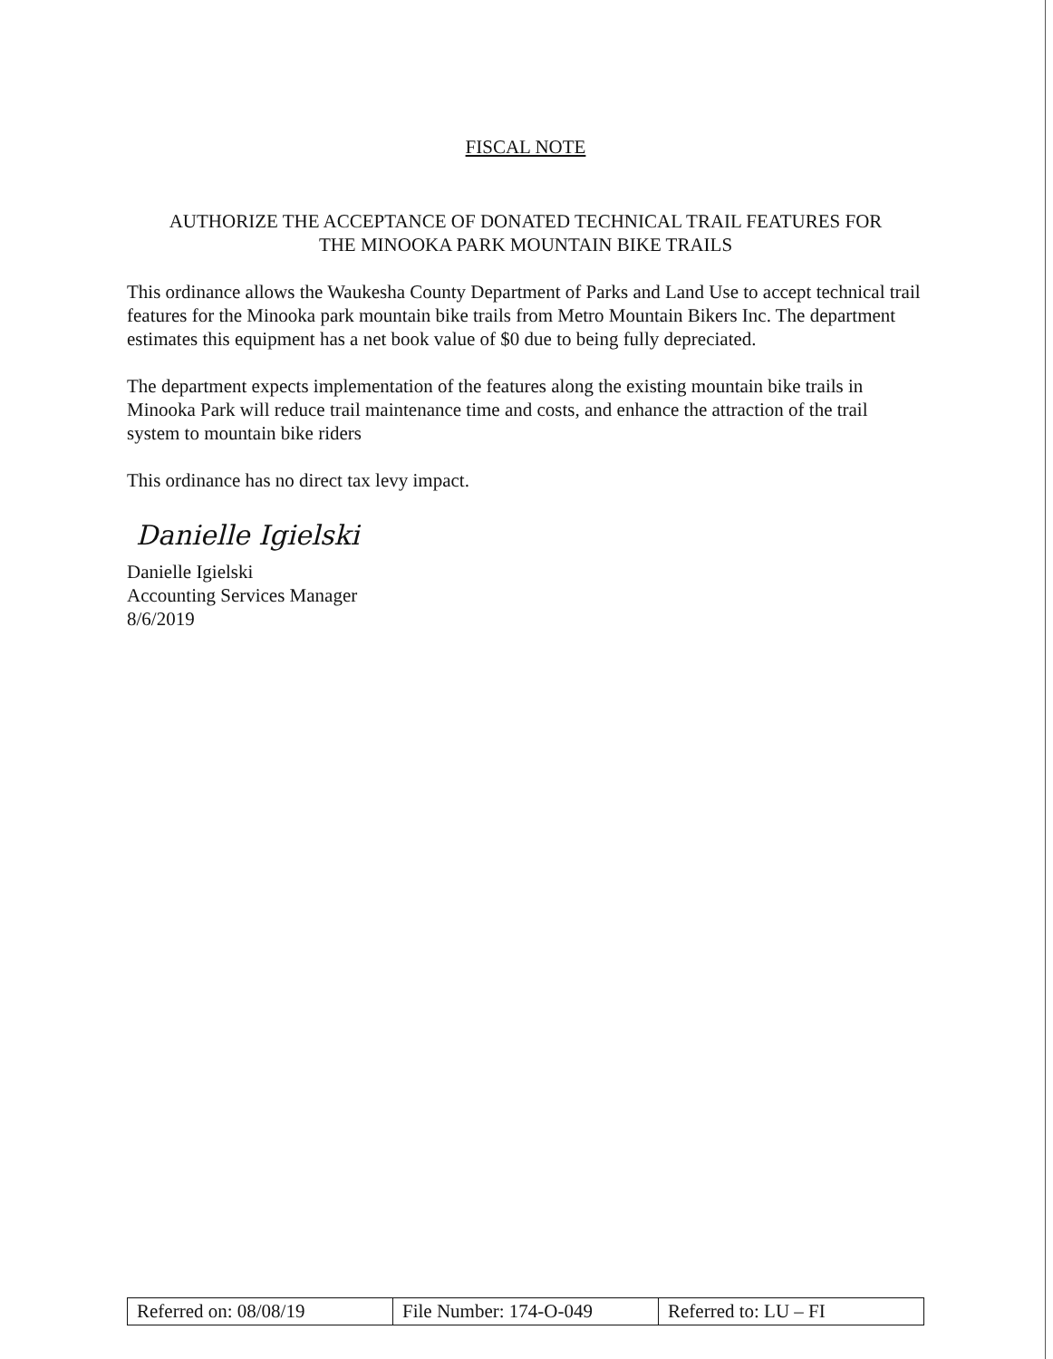FISCAL NOTE
AUTHORIZE THE ACCEPTANCE OF DONATED TECHNICAL TRAIL FEATURES FOR
THE MINOOKA PARK MOUNTAIN BIKE TRAILS
This ordinance allows the Waukesha County Department of Parks and Land Use to accept technical trail features for the Minooka park mountain bike trails from Metro Mountain Bikers Inc. The department estimates this equipment has a net book value of $0 due to being fully depreciated.
The department expects implementation of the features along the existing mountain bike trails in Minooka Park will reduce trail maintenance time and costs, and enhance the attraction of the trail system to mountain bike riders
This ordinance has no direct tax levy impact.
Danielle Igielski
Danielle Igielski
Accounting Services Manager
8/6/2019
| Referred on: 08/08/19 | File Number: 174-O-049 | Referred to: LU – FI |